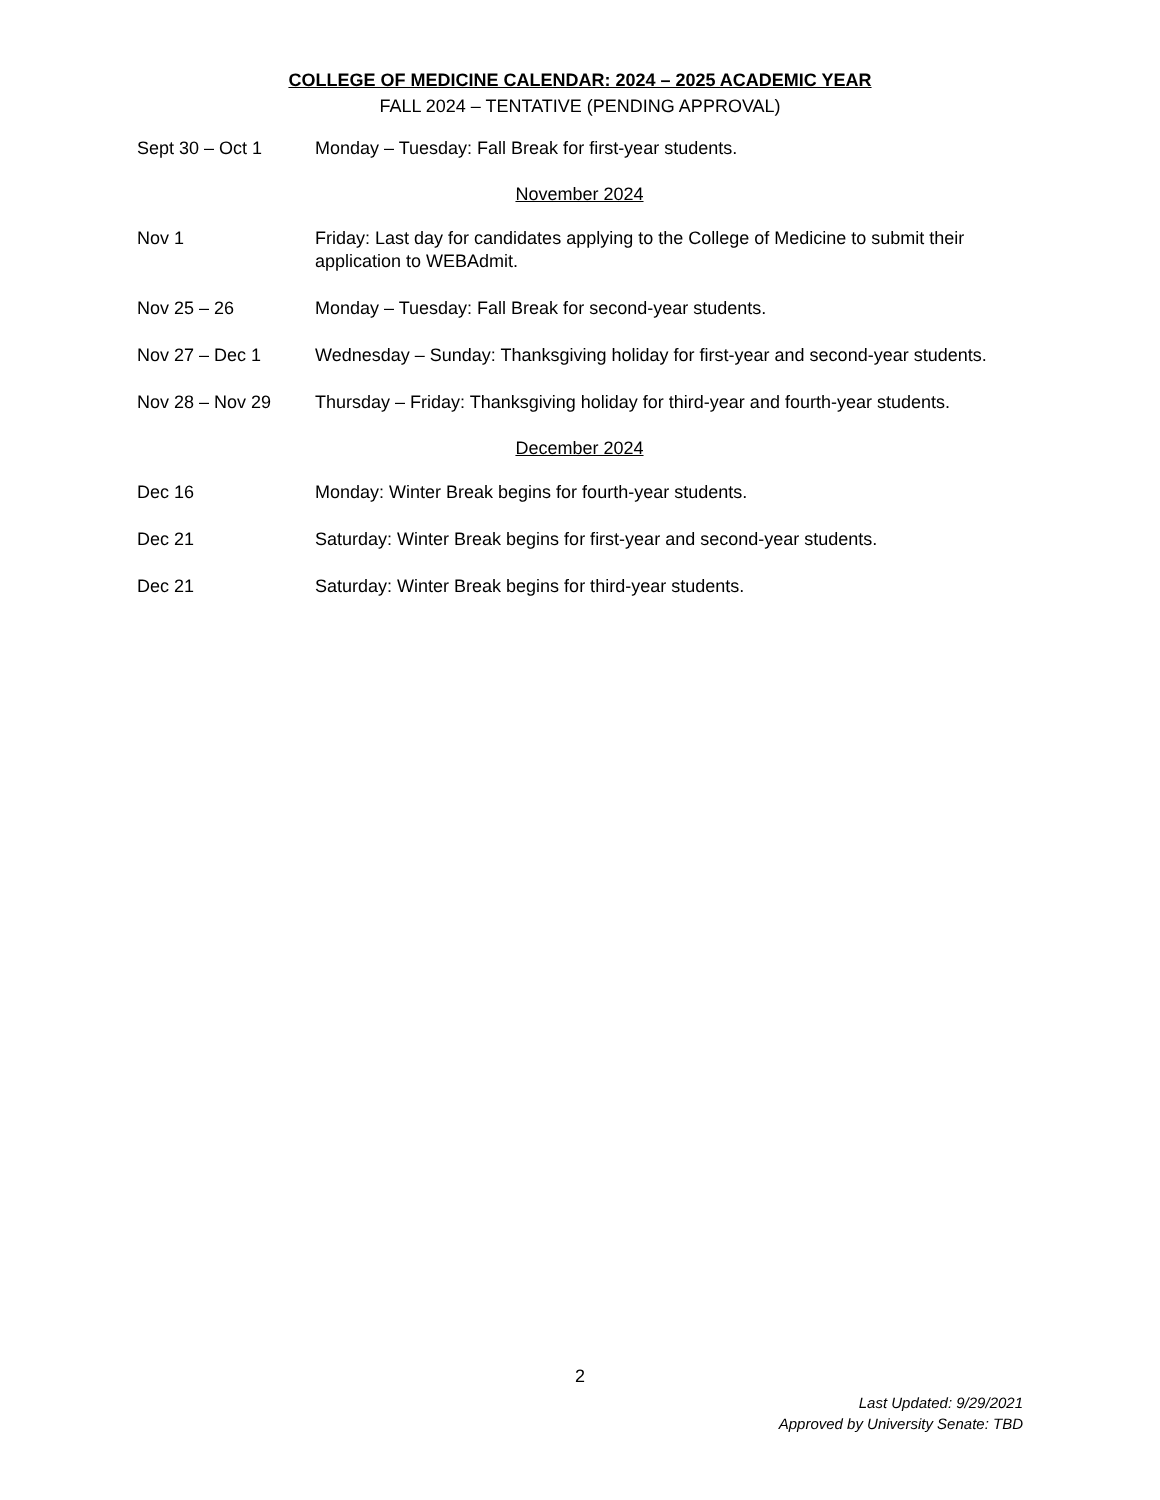COLLEGE OF MEDICINE CALENDAR: 2024 – 2025 ACADEMIC YEAR
FALL 2024 – TENTATIVE (PENDING APPROVAL)
Sept 30 – Oct 1 Monday – Tuesday: Fall Break for first-year students.
November 2024
Nov 1 Friday: Last day for candidates applying to the College of Medicine to submit their application to WEBAdmit.
Nov 25 – 26 Monday – Tuesday: Fall Break for second-year students.
Nov 27 – Dec 1 Wednesday – Sunday: Thanksgiving holiday for first-year and second-year students.
Nov 28 – Nov 29 Thursday – Friday: Thanksgiving holiday for third-year and fourth-year students.
December 2024
Dec 16 Monday: Winter Break begins for fourth-year students.
Dec 21 Saturday: Winter Break begins for first-year and second-year students.
Dec 21 Saturday: Winter Break begins for third-year students.
2
Last Updated: 9/29/2021
Approved by University Senate: TBD